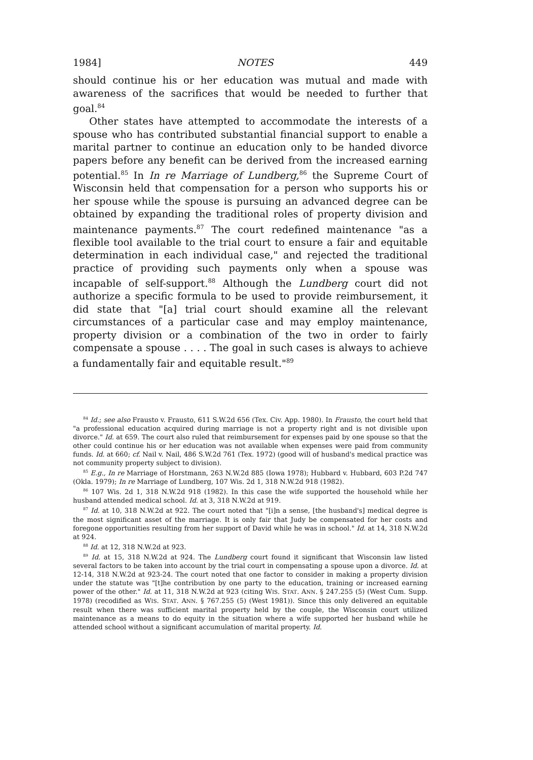1984] NOTES 449
should continue his or her education was mutual and made with awareness of the sacrifices that would be needed to further that goal.<sup>84</sup>
Other states have attempted to accommodate the interests of a spouse who has contributed substantial financial support to enable a marital partner to continue an education only to be handed divorce papers before any benefit can be derived from the increased earning potential.<sup>85</sup> In In re Marriage of Lundberg,<sup>86</sup> the Supreme Court of Wisconsin held that compensation for a person who supports his or her spouse while the spouse is pursuing an advanced degree can be obtained by expanding the traditional roles of property division and maintenance payments.<sup>87</sup> The court redefined maintenance "as a flexible tool available to the trial court to ensure a fair and equitable determination in each individual case," and rejected the traditional practice of providing such payments only when a spouse was incapable of self-support.<sup>88</sup> Although the Lundberg court did not authorize a specific formula to be used to provide reimbursement, it did state that "[a] trial court should examine all the relevant circumstances of a particular case and may employ maintenance, property division or a combination of the two in order to fairly compensate a spouse . . . . The goal in such cases is always to achieve a fundamentally fair and equitable result."<sup>89</sup>
<sup>84</sup> Id.; see also Frausto v. Frausto, 611 S.W.2d 656 (Tex. Civ. App. 1980). In Frausto, the court held that "a professional education acquired during marriage is not a property right and is not divisible upon divorce." Id. at 659. The court also ruled that reimbursement for expenses paid by one spouse so that the other could continue his or her education was not available when expenses were paid from community funds. Id. at 660; cf. Nail v. Nail, 486 S.W.2d 761 (Tex. 1972) (good will of husband's medical practice was not community property subject to division).
<sup>85</sup> E.g., In re Marriage of Horstmann, 263 N.W.2d 885 (Iowa 1978); Hubbard v. Hubbard, 603 P.2d 747 (Okla. 1979); In re Marriage of Lundberg, 107 Wis. 2d 1, 318 N.W.2d 918 (1982).
<sup>86</sup> 107 Wis. 2d 1, 318 N.W.2d 918 (1982). In this case the wife supported the household while her husband attended medical school. Id. at 3, 318 N.W.2d at 919.
<sup>87</sup> Id. at 10, 318 N.W.2d at 922. The court noted that "[i]n a sense, [the husband's] medical degree is the most significant asset of the marriage. It is only fair that Judy be compensated for her costs and foregone opportunities resulting from her support of David while he was in school." Id. at 14, 318 N.W.2d at 924.
<sup>88</sup> Id. at 12, 318 N.W.2d at 923.
<sup>89</sup> Id. at 15, 318 N.W.2d at 924. The Lundberg court found it significant that Wisconsin law listed several factors to be taken into account by the trial court in compensating a spouse upon a divorce. Id. at 12-14, 318 N.W.2d at 923-24. The court noted that one factor to consider in making a property division under the statute was "[t]he contribution by one party to the education, training or increased earning power of the other." Id. at 11, 318 N.W.2d at 923 (citing WIS. STAT. ANN. § 247.255 (5) (West Cum. Supp. 1978) (recodified as WIS. STAT. ANN. § 767.255 (5) (West 1981)). Since this only delivered an equitable result when there was sufficient marital property held by the couple, the Wisconsin court utilized maintenance as a means to do equity in the situation where a wife supported her husband while he attended school without a significant accumulation of marital property. Id.